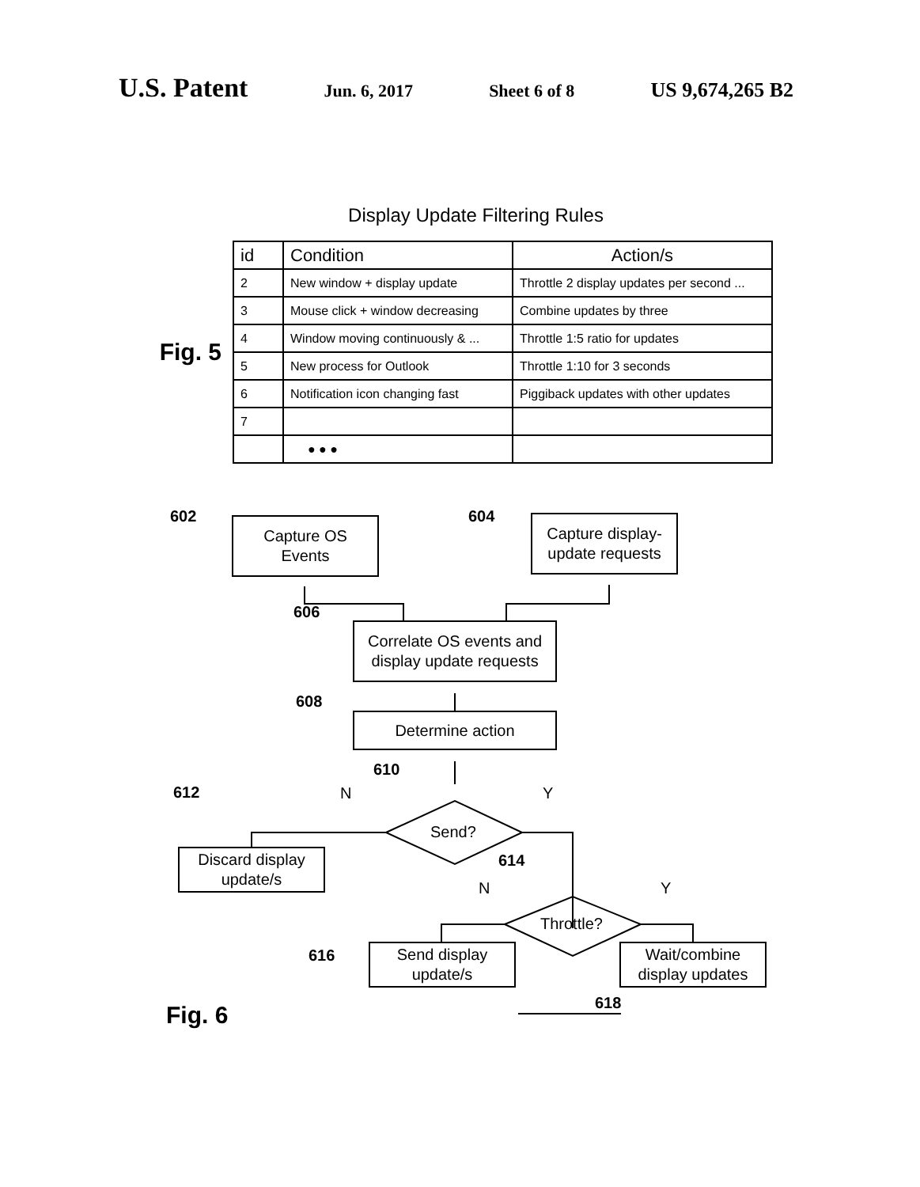U.S. Patent Jun. 6, 2017 Sheet 6 of 8 US 9,674,265 B2
Display Update Filtering Rules
Fig. 5
| id | Condition | Action/s |
| --- | --- | --- |
| 2 | New window + display update | Throttle 2 display updates per second ... |
| 3 | Mouse click + window decreasing | Combine updates by three |
| 4 | Window moving continuously & ... | Throttle 1:5 ratio for updates |
| 5 | New process for Outlook | Throttle 1:10 for 3 seconds |
| 6 | Notification icon changing fast | Piggiback updates with other updates |
| 7 | | |
| | ● ● ● | |
602
Capture OS
Events
604
Capture display-
update requests
606
Correlate OS events and
display update requests
608
Determine action
610
N Y
Send?
612
Discard display
update/s
614
N Y
Throttle?
616
Send display
update/s
Wait/combine
display updates
618
Fig. 6